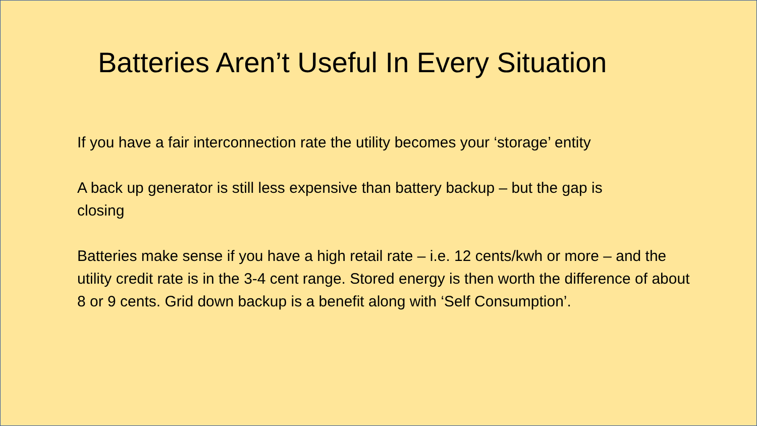Batteries Aren’t Useful In Every Situation
If you have a fair interconnection rate the utility becomes your ‘storage’ entity
A back up generator is still less expensive than battery backup – but the gap is closing
Batteries make sense if you have a high retail rate – i.e. 12 cents/kwh or more – and the utility credit rate is in the 3-4 cent range. Stored energy is then worth the difference of about 8 or 9 cents. Grid down backup is a benefit along with ‘Self Consumption’.